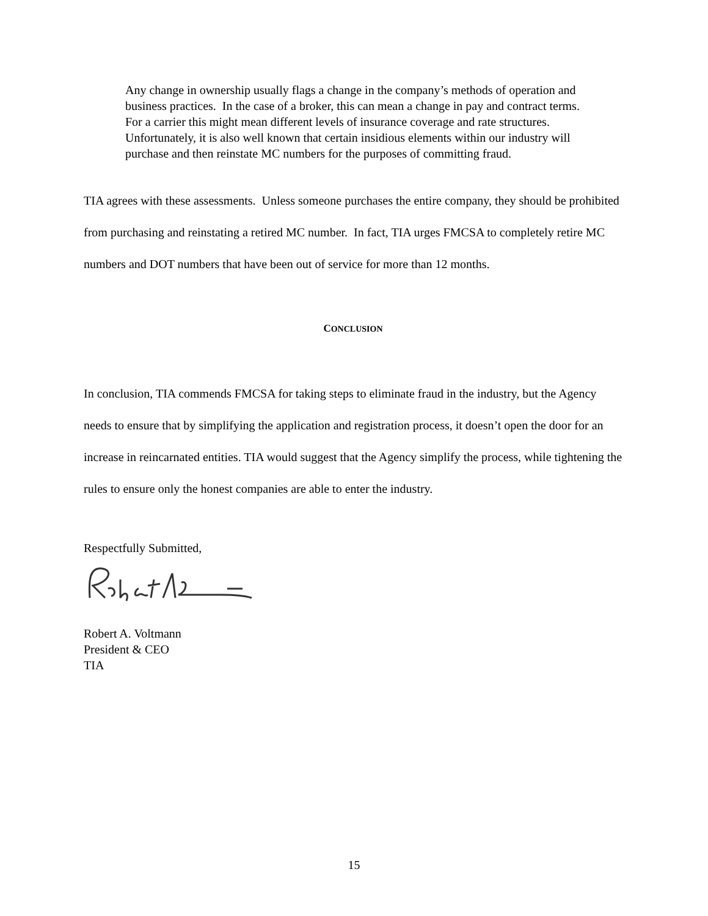Any change in ownership usually flags a change in the company’s methods of operation and business practices. In the case of a broker, this can mean a change in pay and contract terms. For a carrier this might mean different levels of insurance coverage and rate structures. Unfortunately, it is also well known that certain insidious elements within our industry will purchase and then reinstate MC numbers for the purposes of committing fraud.
TIA agrees with these assessments. Unless someone purchases the entire company, they should be prohibited from purchasing and reinstating a retired MC number. In fact, TIA urges FMCSA to completely retire MC numbers and DOT numbers that have been out of service for more than 12 months.
CONCLUSION
In conclusion, TIA commends FMCSA for taking steps to eliminate fraud in the industry, but the Agency needs to ensure that by simplifying the application and registration process, it doesn’t open the door for an increase in reincarnated entities. TIA would suggest that the Agency simplify the process, while tightening the rules to ensure only the honest companies are able to enter the industry.
Respectfully Submitted,
Robert A. Voltmann
President & CEO
TIA
15